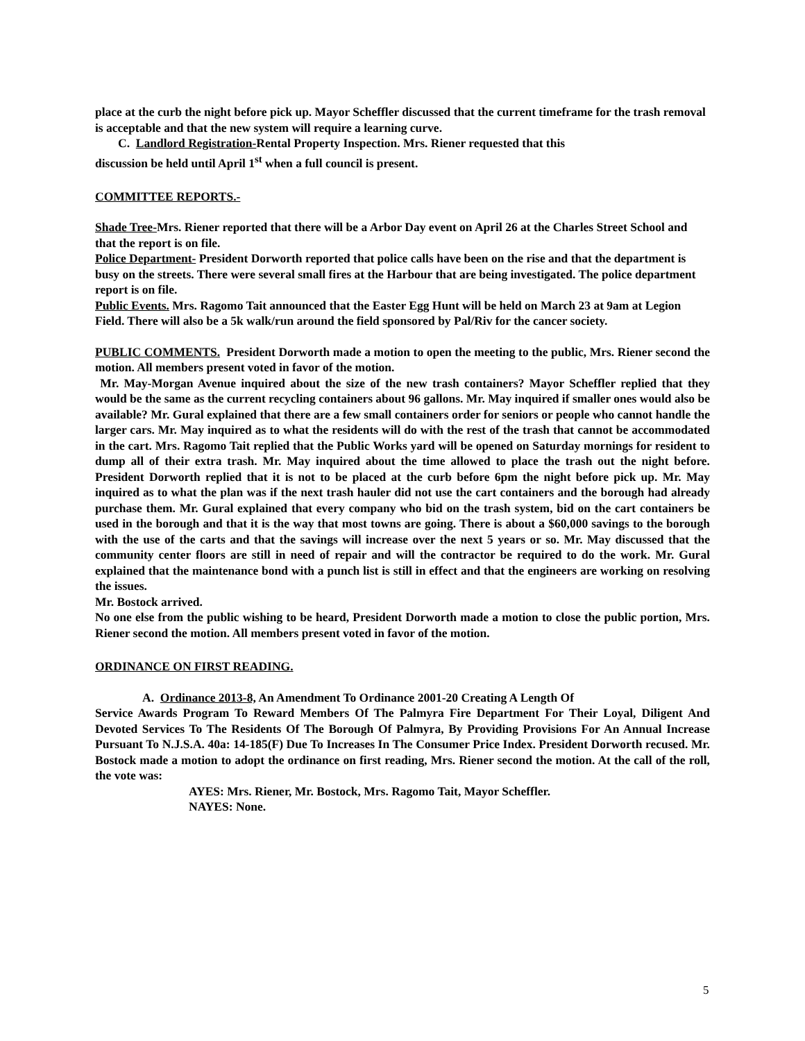place at the curb the night before pick up. Mayor Scheffler discussed that the current timeframe for the trash removal is acceptable and that the new system will require a learning curve.
C. Landlord Registration-Rental Property Inspection. Mrs. Riener requested that this
discussion be held until April 1<sup>st</sup> when a full council is present.
COMMITTEE REPORTS.-
Shade Tree-Mrs. Riener reported that there will be a Arbor Day event on April 26 at the Charles Street School and that the report is on file.
Police Department- President Dorworth reported that police calls have been on the rise and that the department is busy on the streets. There were several small fires at the Harbour that are being investigated. The police department report is on file.
Public Events. Mrs. Ragomo Tait announced that the Easter Egg Hunt will be held on March 23 at 9am at Legion Field. There will also be a 5k walk/run around the field sponsored by Pal/Riv for the cancer society.
PUBLIC COMMENTS. President Dorworth made a motion to open the meeting to the public, Mrs. Riener second the motion. All members present voted in favor of the motion.
Mr. May-Morgan Avenue inquired about the size of the new trash containers? Mayor Scheffler replied that they would be the same as the current recycling containers about 96 gallons. Mr. May inquired if smaller ones would also be available? Mr. Gural explained that there are a few small containers order for seniors or people who cannot handle the larger cars. Mr. May inquired as to what the residents will do with the rest of the trash that cannot be accommodated in the cart. Mrs. Ragomo Tait replied that the Public Works yard will be opened on Saturday mornings for resident to dump all of their extra trash. Mr. May inquired about the time allowed to place the trash out the night before. President Dorworth replied that it is not to be placed at the curb before 6pm the night before pick up. Mr. May inquired as to what the plan was if the next trash hauler did not use the cart containers and the borough had already purchase them. Mr. Gural explained that every company who bid on the trash system, bid on the cart containers be used in the borough and that it is the way that most towns are going. There is about a $60,000 savings to the borough with the use of the carts and that the savings will increase over the next 5 years or so. Mr. May discussed that the community center floors are still in need of repair and will the contractor be required to do the work. Mr. Gural explained that the maintenance bond with a punch list is still in effect and that the engineers are working on resolving the issues.
Mr. Bostock arrived.
No one else from the public wishing to be heard, President Dorworth made a motion to close the public portion, Mrs. Riener second the motion. All members present voted in favor of the motion.
ORDINANCE ON FIRST READING.
A. Ordinance 2013-8, An Amendment To Ordinance 2001-20 Creating A Length Of
Service Awards Program To Reward Members Of The Palmyra Fire Department For Their Loyal, Diligent And Devoted Services To The Residents Of The Borough Of Palmyra, By Providing Provisions For An Annual Increase Pursuant To N.J.S.A. 40a: 14-185(F) Due To Increases In The Consumer Price Index. President Dorworth recused. Mr. Bostock made a motion to adopt the ordinance on first reading, Mrs. Riener second the motion. At the call of the roll, the vote was:
AYES: Mrs. Riener, Mr. Bostock, Mrs. Ragomo Tait, Mayor Scheffler.
NAYES: None.
5